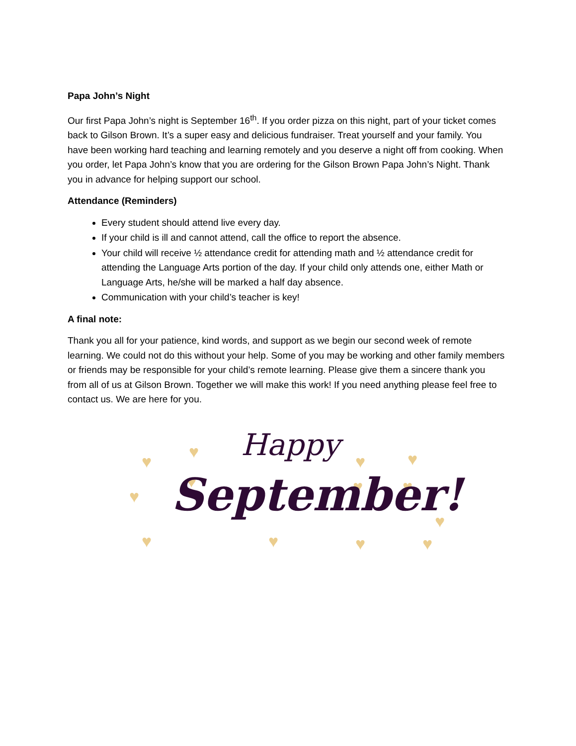Papa John’s Night
Our first Papa John’s night is September 16<sup>th</sup>. If you order pizza on this night, part of your ticket comes back to Gilson Brown. It’s a super easy and delicious fundraiser. Treat yourself and your family. You have been working hard teaching and learning remotely and you deserve a night off from cooking. When you order, let Papa John’s know that you are ordering for the Gilson Brown Papa John’s Night. Thank you in advance for helping support our school.
Attendance (Reminders)
Every student should attend live every day.
If your child is ill and cannot attend, call the office to report the absence.
Your child will receive ½ attendance credit for attending math and ½ attendance credit for attending the Language Arts portion of the day. If your child only attends one, either Math or Language Arts, he/she will be marked a half day absence.
Communication with your child’s teacher is key!
A final note:
Thank you all for your patience, kind words, and support as we begin our second week of remote learning. We could not do this without your help. Some of you may be working and other family members or friends may be responsible for your child’s remote learning. Please give them a sincere thank you from all of us at Gilson Brown. Together we will make this work! If you need anything please feel free to contact us. We are here for you.
♥
♥
♥
♥
♥
♥
♥
♥
♥
♥
♥
♥
♥
Happy
September!